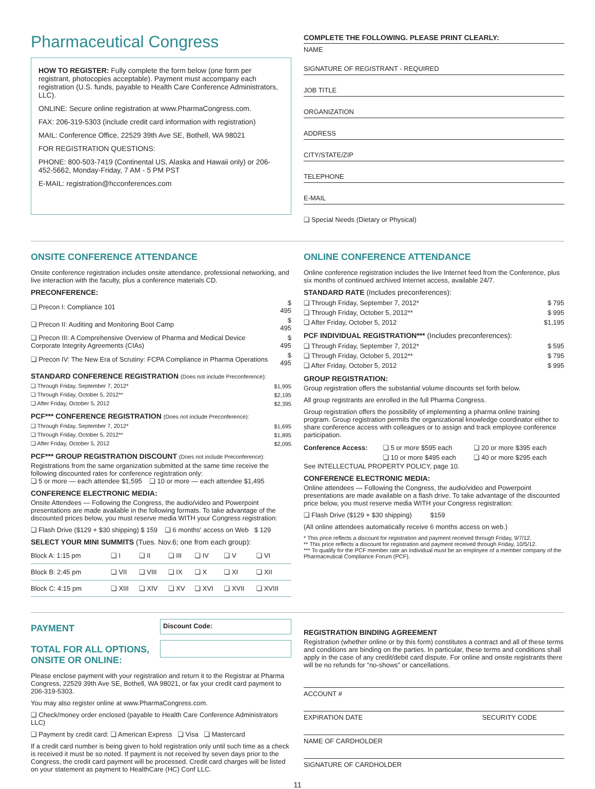Pharmaceutical Congress
HOW TO REGISTER: Fully complete the form below (one form per registrant, photocopies acceptable). Payment must accompany each registration (U.S. funds, payable to Health Care Conference Administrators, LLC).
ONLINE: Secure online registration at www.PharmaCongress.com.
FAX: 206-319-5303 (include credit card information with registration)
MAIL: Conference Office, 22529 39th Ave SE, Bothell, WA 98021
FOR REGISTRATION QUESTIONS:
PHONE: 800-503-7419 (Continental US, Alaska and Hawaii only) or 206-452-5662, Monday-Friday, 7 AM - 5 PM PST
E-MAIL: registration@hcconferences.com
COMPLETE THE FOLLOWING. PLEASE PRINT CLEARLY:
NAME
SIGNATURE OF REGISTRANT - REQUIRED
JOB TITLE
ORGANIZATION
ADDRESS
CITY/STATE/ZIP
TELEPHONE
E-MAIL
❏ Special Needs (Dietary or Physical)
ONSITE CONFERENCE ATTENDANCE
Onsite conference registration includes onsite attendance, professional networking, and live interaction with the faculty, plus a conference materials CD.
PRECONFERENCE:
| ❏ Precon I: Compliance 101 | $ 495 |
| ❏ Precon II: Auditing and Monitoring Boot Camp | $ 495 |
| ❏ Precon III: A Comprehensive Overview of Pharma and Medical Device Corporate Integrity Agreements (CIAs) | $ 495 |
| ❏ Precon IV: The New Era of Scrutiny: FCPA Compliance in Pharma Operations | $ 495 |
STANDARD CONFERENCE REGISTRATION (Does not include Preconference):
| ❏ Through Friday, September 7, 2012* | $1,995 |
| ❏ Through Friday, October 5, 2012** | $2,195 |
| ❏ After Friday, October 5, 2012 | $2,395 |
PCF*** CONFERENCE REGISTRATION (Does not include Preconference):
| ❏ Through Friday, September 7, 2012* | $1,695 |
| ❏ Through Friday, October 5, 2012** | $1,895 |
| ❏ After Friday, October 5, 2012 | $2,095 |
PCF*** GROUP REGISTRATION DISCOUNT (Does not include Preconference):
Registrations from the same organization submitted at the same time receive the following discounted rates for conference registration only:
❏ 5 or more — each attendee $1,595 ❏ 10 or more — each attendee $1,495
CONFERENCE ELECTRONIC MEDIA:
Onsite Attendees — Following the Congress, the audio/video and Powerpoint presentations are made available in the following formats. To take advantage of the discounted prices below, you must reserve media WITH your Congress registration:
❏ Flash Drive ($129 + $30 shipping) $ 159 ❏ 6 months' access on Web $ 129
SELECT YOUR MINI SUMMITS (Tues. Nov.6; one from each group):
| Block A: 1:15 pm | ❏ I | ❏ II | ❏ III | ❏ IV | ❏ V | ❏ VI |
| Block B: 2:45 pm | ❏ VII | ❏ VIII | ❏ IX | ❏ X | ❏ XI | ❏ XII |
| Block C: 4:15 pm | ❏ XIII | ❏ XIV | ❏ XV | ❏ XVI | ❏ XVII | ❏ XVIII |
ONLINE CONFERENCE ATTENDANCE
Online conference registration includes the live Internet feed from the Conference, plus six months of continued archived Internet access, available 24/7.
STANDARD RATE (Includes preconferences):
| ❏ Through Friday, September 7, 2012* | $ 795 |
| ❏ Through Friday, October 5, 2012** | $ 995 |
| ❏ After Friday, October 5, 2012 | $1,195 |
PCF INDIVIDUAL REGISTRATION*** (Includes preconferences):
| ❏ Through Friday, September 7, 2012* | $ 595 |
| ❏ Through Friday, October 5, 2012** | $ 795 |
| ❏ After Friday, October 5, 2012 | $ 995 |
GROUP REGISTRATION:
Group registration offers the substantial volume discounts set forth below.
All group registrants are enrolled in the full Pharma Congress.
Group registration offers the possibility of implementing a pharma online training program. Group registration permits the organizational knowledge coordinator either to share conference access with colleagues or to assign and track employee conference participation.
| Conference Access: | ❏ 5 or more $595 each | ❏ 20 or more $395 each |
| | ❏ 10 or more $495 each | ❏ 40 or more $295 each |
See INTELLECTUAL PROPERTY POLICY, page 10.
CONFERENCE ELECTRONIC MEDIA:
Online attendees — Following the Congress, the audio/video and Powerpoint presentations are made available on a flash drive. To take advantage of the discounted price below, you must reserve media WITH your Congress registration:
❏ Flash Drive ($129 + $30 shipping) $159
(All online attendees automatically receive 6 months access on web.)
* This price reflects a discount for registration and payment received through Friday, 9/7/12.
** This price reflects a discount for registration and payment received through Friday, 10/5/12.
*** To qualify for the PCF member rate an individual must be an employee of a member company of the Pharmaceutical Compliance Forum (PCF).
PAYMENT
Discount Code:
TOTAL FOR ALL OPTIONS, ONSITE OR ONLINE:
Please enclose payment with your registration and return it to the Registrar at Pharma Congress, 22529 39th Ave SE, Bothell, WA 98021, or fax your credit card payment to 206-319-5303.
You may also register online at www.PharmaCongress.com.
❏ Check/money order enclosed (payable to Health Care Conference Administrators LLC)
❏ Payment by credit card: ❏ American Express ❏ Visa ❏ Mastercard
If a credit card number is being given to hold registration only until such time as a check is received it must be so noted. If payment is not received by seven days prior to the Congress, the credit card payment will be processed. Credit card charges will be listed on your statement as payment to HealthCare (HC) Conf LLC.
REGISTRATION BINDING AGREEMENT
Registration (whether online or by this form) constitutes a contract and all of these terms and conditions are binding on the parties. In particular, these terms and conditions shall apply in the case of any credit/debit card dispute. For online and onsite registrants there will be no refunds for “no-shows” or cancellations.
ACCOUNT #
EXPIRATION DATE SECURITY CODE
NAME OF CARDHOLDER
SIGNATURE OF CARDHOLDER
11